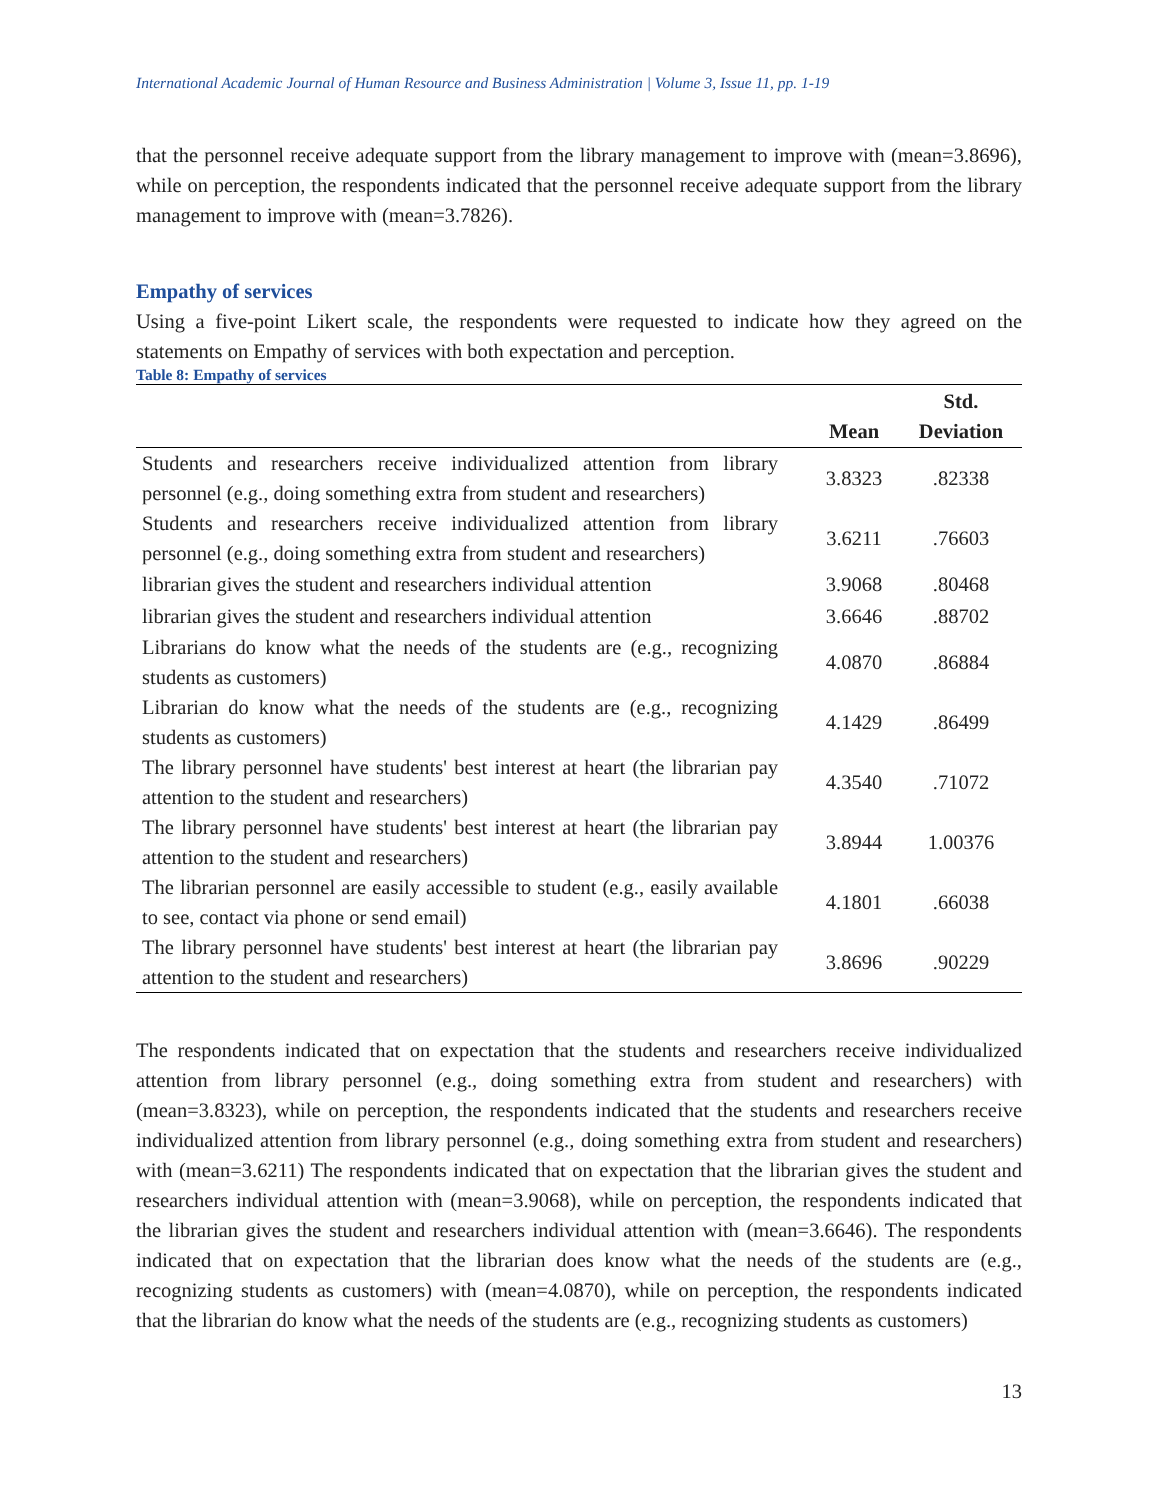International Academic Journal of Human Resource and Business Administration | Volume 3, Issue 11, pp. 1-19
that the personnel receive adequate support from the library management to improve with (mean=3.8696), while on perception, the respondents indicated that the personnel receive adequate support from the library management to improve with (mean=3.7826).
Empathy of services
Using a five-point Likert scale, the respondents were requested to indicate how they agreed on the statements on Empathy of services with both expectation and perception.
Table 8: Empathy of services
| | Mean | Std. Deviation |
| --- | --- | --- |
| Students and researchers receive individualized attention from library personnel (e.g., doing something extra from student and researchers) | 3.8323 | .82338 |
| Students and researchers receive individualized attention from library personnel (e.g., doing something extra from student and researchers) | 3.6211 | .76603 |
| librarian gives the student and researchers individual attention | 3.9068 | .80468 |
| librarian gives the student and researchers individual attention | 3.6646 | .88702 |
| Librarians do know what the needs of the students are (e.g., recognizing students as customers) | 4.0870 | .86884 |
| Librarian do know what the needs of the students are (e.g., recognizing students as customers) | 4.1429 | .86499 |
| The library personnel have students' best interest at heart (the librarian pay attention to the student and researchers) | 4.3540 | .71072 |
| The library personnel have students' best interest at heart (the librarian pay attention to the student and researchers) | 3.8944 | 1.00376 |
| The librarian personnel are easily accessible to student (e.g., easily available to see, contact via phone or send email) | 4.1801 | .66038 |
| The library personnel have students' best interest at heart (the librarian pay attention to the student and researchers) | 3.8696 | .90229 |
The respondents indicated that on expectation that the students and researchers receive individualized attention from library personnel (e.g., doing something extra from student and researchers) with (mean=3.8323), while on perception, the respondents indicated that the students and researchers receive individualized attention from library personnel (e.g., doing something extra from student and researchers) with (mean=3.6211) The respondents indicated that on expectation that the librarian gives the student and researchers individual attention with (mean=3.9068), while on perception, the respondents indicated that the librarian gives the student and researchers individual attention with (mean=3.6646). The respondents indicated that on expectation that the librarian does know what the needs of the students are (e.g., recognizing students as customers) with (mean=4.0870), while on perception, the respondents indicated that the librarian do know what the needs of the students are (e.g., recognizing students as customers)
13